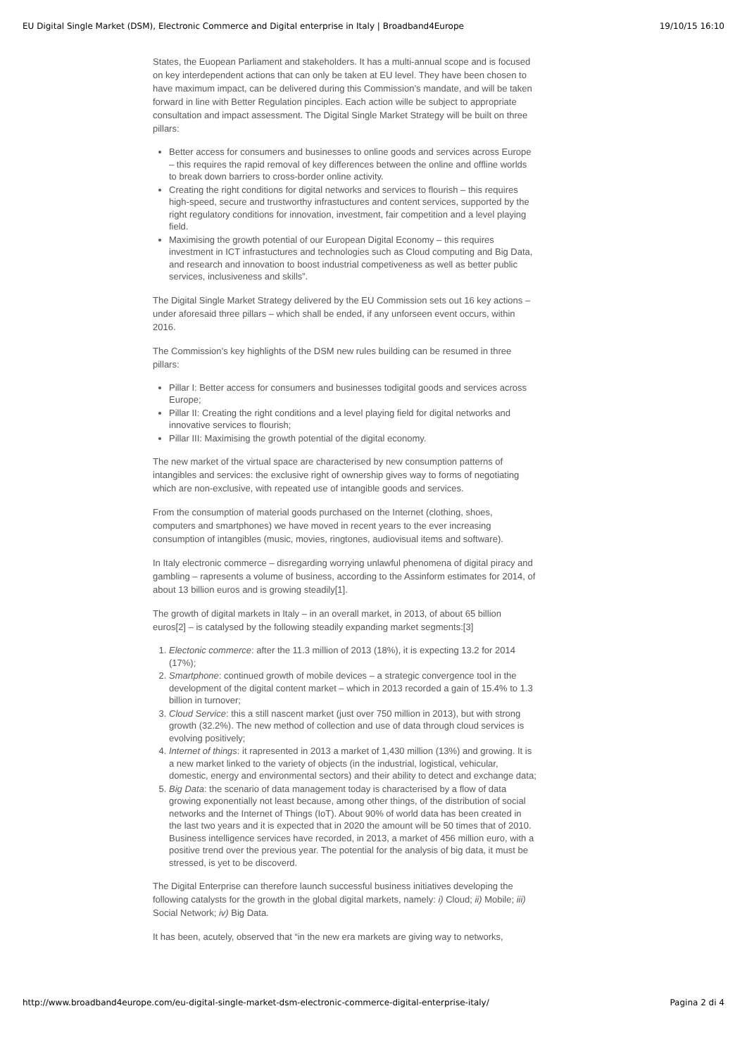EU Digital Single Market (DSM), Electronic Commerce and Digital enterprise in Italy | Broadband4Europe 19/10/15 16:10
States, the Euopean Parliament and stakeholders. It has a multi-annual scope and is focused on key interdependent actions that can only be taken at EU level. They have been chosen to have maximum impact, can be delivered during this Commission’s mandate, and will be taken forward in line with Better Regulation pinciples. Each action wille be subject to appropriate consultation and impact assessment. The Digital Single Market Strategy will be built on three pillars:
Better access for consumers and businesses to online goods and services across Europe – this requires the rapid removal of key differences between the online and offline worlds to break down barriers to cross-border online activity.
Creating the right conditions for digital networks and services to flourish – this requires high-speed, secure and trustworthy infrastuctures and content services, supported by the right regulatory conditions for innovation, investment, fair competition and a level playing field.
Maximising the growth potential of our European Digital Economy – this requires investment in ICT infrastuctures and technologies such as Cloud computing and Big Data, and research and innovation to boost industrial competiveness as well as better public services, inclusiveness and skills”.
The Digital Single Market Strategy delivered by the EU Commission sets out 16 key actions – under aforesaid three pillars – which shall be ended, if any unforseen event occurs, within 2016.
The Commission’s key highlights of the DSM new rules building can be resumed in three pillars:
Pillar I: Better access for consumers and businesses todigital goods and services across Europe;
Pillar II: Creating the right conditions and a level playing field for digital networks and innovative services to flourish;
Pillar III: Maximising the growth potential of the digital economy.
The new market of the virtual space are characterised by new consumption patterns of intangibles and services: the exclusive right of ownership gives way to forms of negotiating which are non-exclusive, with repeated use of intangible goods and services.
From the consumption of material goods purchased on the Internet (clothing, shoes, computers and smartphones) we have moved in recent years to the ever increasing consumption of intangibles (music, movies, ringtones, audiovisual items and software).
In Italy electronic commerce – disregarding worrying unlawful phenomena of digital piracy and gambling – rapresents a volume of business, according to the Assinform estimates for 2014, of about 13 billion euros and is growing steadily[1].
The growth of digital markets in Italy – in an overall market, in 2013, of about 65 billion euros[2] – is catalysed by the following steadily expanding market segments:[3]
1. Electonic commerce: after the 11.3 million of 2013 (18%), it is expecting 13.2 for 2014 (17%);
2. Smartphone: continued growth of mobile devices – a strategic convergence tool in the development of the digital content market – which in 2013 recorded a gain of 15.4% to 1.3 billion in turnover;
3. Cloud Service: this a still nascent market (just over 750 million in 2013), but with strong growth (32.2%). The new method of collection and use of data through cloud services is evolving positively;
4. Internet of things: it rapresented in 2013 a market of 1,430 million (13%) and growing. It is a new market linked to the variety of objects (in the industrial, logistical, vehicular, domestic, energy and environmental sectors) and their ability to detect and exchange data;
5. Big Data: the scenario of data management today is characterised by a flow of data growing exponentially not least because, among other things, of the distribution of social networks and the Internet of Things (IoT). About 90% of world data has been created in the last two years and it is expected that in 2020 the amount will be 50 times that of 2010. Business intelligence services have recorded, in 2013, a market of 456 million euro, with a positive trend over the previous year. The potential for the analysis of big data, it must be stressed, is yet to be discoverd.
The Digital Enterprise can therefore launch successful business initiatives developing the following catalysts for the growth in the global digital markets, namely: i) Cloud; ii) Mobile; iii) Social Network; iv) Big Data.
It has been, acutely, observed that “in the new era markets are giving way to networks,
http://www.broadband4europe.com/eu-digital-single-market-dsm-electronic-commerce-digital-enterprise-italy/ Pagina 2 di 4